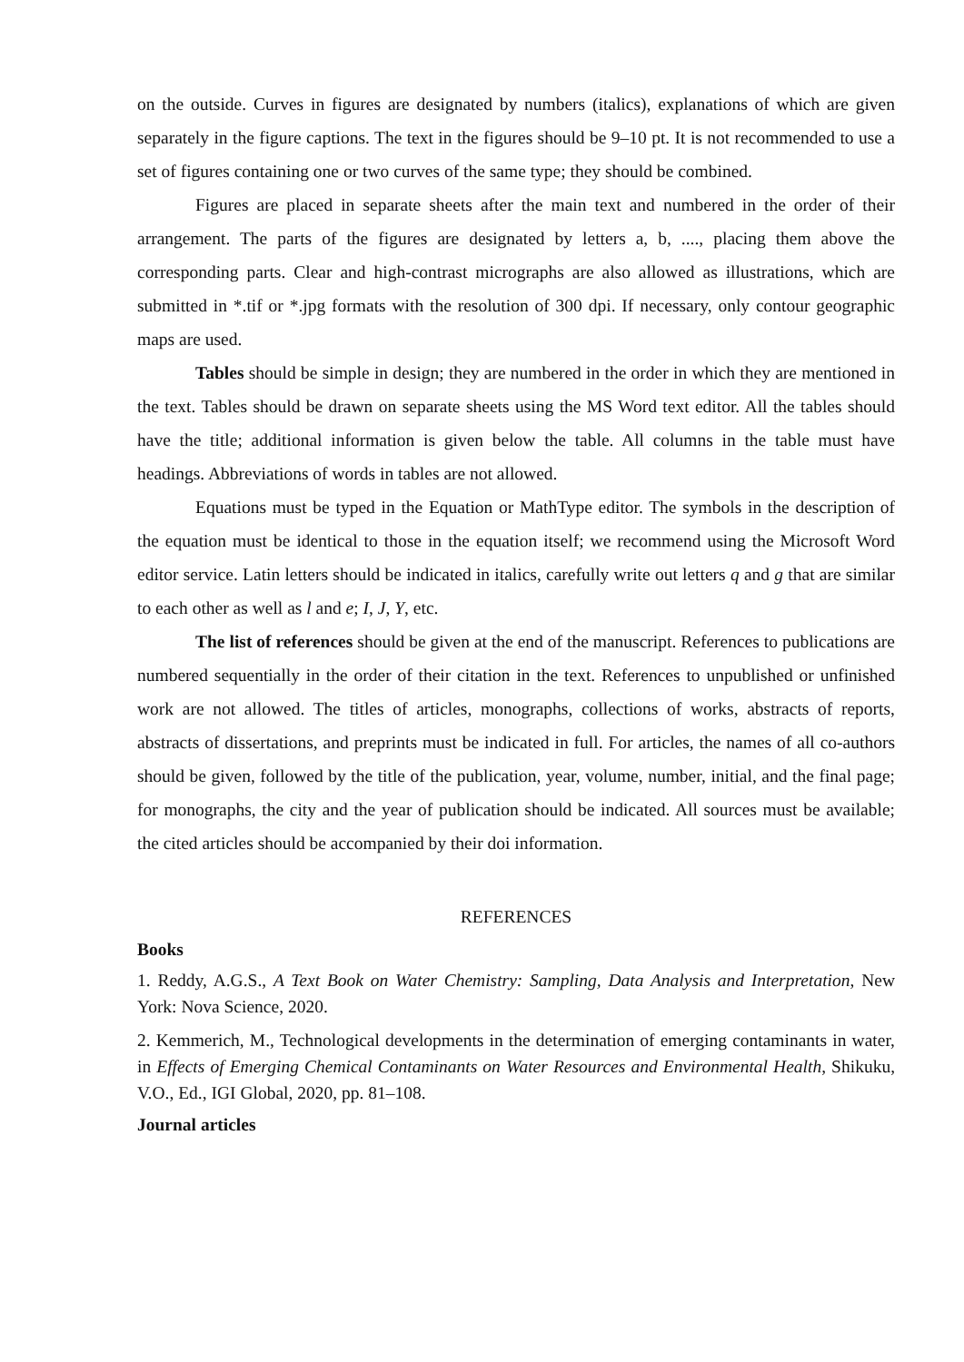on the outside. Curves in figures are designated by numbers (italics), explanations of which are given separately in the figure captions. The text in the figures should be 9–10 pt. It is not recommended to use a set of figures containing one or two curves of the same type; they should be combined.
Figures are placed in separate sheets after the main text and numbered in the order of their arrangement. The parts of the figures are designated by letters a, b, ...., placing them above the corresponding parts. Clear and high-contrast micrographs are also allowed as illustrations, which are submitted in *.tif or *.jpg formats with the resolution of 300 dpi. If necessary, only contour geographic maps are used.
Tables should be simple in design; they are numbered in the order in which they are mentioned in the text. Tables should be drawn on separate sheets using the MS Word text editor. All the tables should have the title; additional information is given below the table. All columns in the table must have headings. Abbreviations of words in tables are not allowed.
Equations must be typed in the Equation or MathType editor. The symbols in the description of the equation must be identical to those in the equation itself; we recommend using the Microsoft Word editor service. Latin letters should be indicated in italics, carefully write out letters q and g that are similar to each other as well as l and e; I, J, Y, etc.
The list of references should be given at the end of the manuscript. References to publications are numbered sequentially in the order of their citation in the text. References to unpublished or unfinished work are not allowed. The titles of articles, monographs, collections of works, abstracts of reports, abstracts of dissertations, and preprints must be indicated in full. For articles, the names of all co-authors should be given, followed by the title of the publication, year, volume, number, initial, and the final page; for monographs, the city and the year of publication should be indicated. All sources must be available; the cited articles should be accompanied by their doi information.
REFERENCES
Books
1. Reddy, A.G.S., A Text Book on Water Chemistry: Sampling, Data Analysis and Interpretation, New York: Nova Science, 2020.
2. Kemmerich, M., Technological developments in the determination of emerging contaminants in water, in Effects of Emerging Chemical Contaminants on Water Resources and Environmental Health, Shikuku, V.O., Ed., IGI Global, 2020, pp. 81–108.
Journal articles